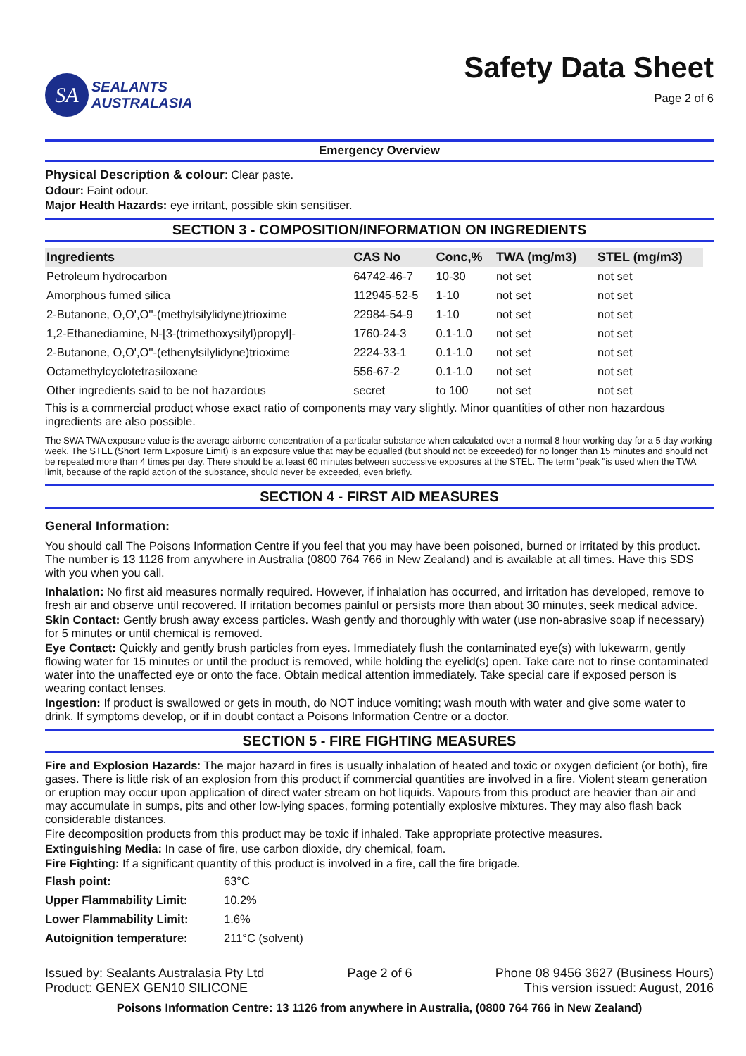SA
SEALANTS
AUSTRALASIA
Safety Data Sheet
Page 2 of 6
Emergency Overview
Physical Description & colour: Clear paste.
Odour: Faint odour.
Major Health Hazards: eye irritant, possible skin sensitiser.
SECTION 3 - COMPOSITION/INFORMATION ON INGREDIENTS
| Ingredients | CAS No | Conc,% | TWA (mg/m3) | STEL (mg/m3) |
| --- | --- | --- | --- | --- |
| Petroleum hydrocarbon | 64742-46-7 | 10-30 | not set | not set |
| Amorphous fumed silica | 112945-52-5 | 1-10 | not set | not set |
| 2-Butanone, O,O',O''-(methylsilylidyne)trioxime | 22984-54-9 | 1-10 | not set | not set |
| 1,2-Ethanediamine, N-[3-(trimethoxysilyl)propyl]- | 1760-24-3 | 0.1-1.0 | not set | not set |
| 2-Butanone, O,O',O''-(ethenylsilylidyne)trioxime | 2224-33-1 | 0.1-1.0 | not set | not set |
| Octamethylcyclotetrasiloxane | 556-67-2 | 0.1-1.0 | not set | not set |
| Other ingredients said to be not hazardous | secret | to 100 | not set | not set |
This is a commercial product whose exact ratio of components may vary slightly. Minor quantities of other non hazardous ingredients are also possible.
The SWA TWA exposure value is the average airborne concentration of a particular substance when calculated over a normal 8 hour working day for a 5 day working week. The STEL (Short Term Exposure Limit) is an exposure value that may be equalled (but should not be exceeded) for no longer than 15 minutes and should not be repeated more than 4 times per day. There should be at least 60 minutes between successive exposures at the STEL. The term "peak "is used when the TWA limit, because of the rapid action of the substance, should never be exceeded, even briefly.
SECTION 4 - FIRST AID MEASURES
General Information:
You should call The Poisons Information Centre if you feel that you may have been poisoned, burned or irritated by this product. The number is 13 1126 from anywhere in Australia (0800 764 766 in New Zealand) and is available at all times. Have this SDS with you when you call.
Inhalation: No first aid measures normally required. However, if inhalation has occurred, and irritation has developed, remove to fresh air and observe until recovered. If irritation becomes painful or persists more than about 30 minutes, seek medical advice.
Skin Contact: Gently brush away excess particles. Wash gently and thoroughly with water (use non-abrasive soap if necessary) for 5 minutes or until chemical is removed.
Eye Contact: Quickly and gently brush particles from eyes. Immediately flush the contaminated eye(s) with lukewarm, gently flowing water for 15 minutes or until the product is removed, while holding the eyelid(s) open. Take care not to rinse contaminated water into the unaffected eye or onto the face. Obtain medical attention immediately. Take special care if exposed person is wearing contact lenses.
Ingestion: If product is swallowed or gets in mouth, do NOT induce vomiting; wash mouth with water and give some water to drink. If symptoms develop, or if in doubt contact a Poisons Information Centre or a doctor.
SECTION 5 - FIRE FIGHTING MEASURES
Fire and Explosion Hazards: The major hazard in fires is usually inhalation of heated and toxic or oxygen deficient (or both), fire gases. There is little risk of an explosion from this product if commercial quantities are involved in a fire. Violent steam generation or eruption may occur upon application of direct water stream on hot liquids. Vapours from this product are heavier than air and may accumulate in sumps, pits and other low-lying spaces, forming potentially explosive mixtures. They may also flash back considerable distances.
Fire decomposition products from this product may be toxic if inhaled. Take appropriate protective measures.
Extinguishing Media: In case of fire, use carbon dioxide, dry chemical, foam.
Fire Fighting: If a significant quantity of this product is involved in a fire, call the fire brigade.
| Flash point: | 63°C |
| Upper Flammability Limit: | 10.2% |
| Lower Flammability Limit: | 1.6% |
| Autoignition temperature: | 211°C (solvent) |
Issued by: Sealants Australasia Pty Ltd
Product: GENEX GEN10 SILICONE
Page 2 of 6 Phone 08 9456 3627 (Business Hours)
This version issued: August, 2016
Poisons Information Centre: 13 1126 from anywhere in Australia, (0800 764 766 in New Zealand)